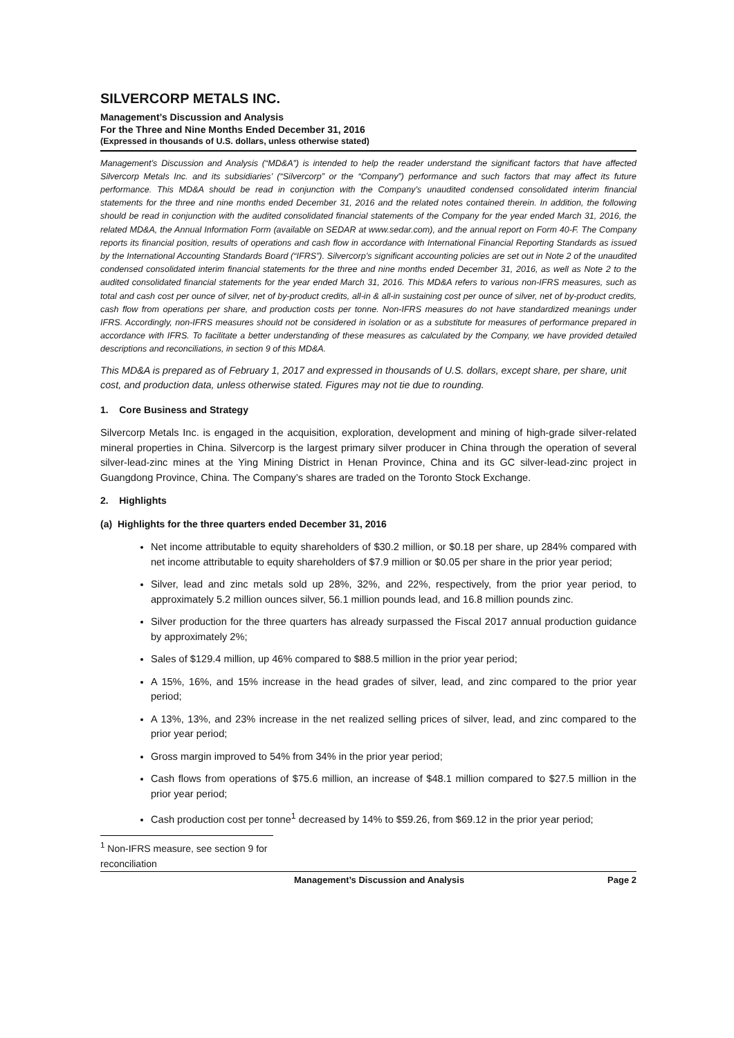SILVERCORP METALS INC.
Management’s Discussion and Analysis
For the Three and Nine Months Ended December 31, 2016
(Expressed in thousands of U.S. dollars, unless otherwise stated)
Management’s Discussion and Analysis (“MD&A”) is intended to help the reader understand the significant factors that have affected Silvercorp Metals Inc. and its subsidiaries’ (“Silvercorp” or the “Company”) performance and such factors that may affect its future performance. This MD&A should be read in conjunction with the Company’s unaudited condensed consolidated interim financial statements for the three and nine months ended December 31, 2016 and the related notes contained therein. In addition, the following should be read in conjunction with the audited consolidated financial statements of the Company for the year ended March 31, 2016, the related MD&A, the Annual Information Form (available on SEDAR at www.sedar.com), and the annual report on Form 40-F. The Company reports its financial position, results of operations and cash flow in accordance with International Financial Reporting Standards as issued by the International Accounting Standards Board (“IFRS”). Silvercorp’s significant accounting policies are set out in Note 2 of the unaudited condensed consolidated interim financial statements for the three and nine months ended December 31, 2016, as well as Note 2 to the audited consolidated financial statements for the year ended March 31, 2016. This MD&A refers to various non-IFRS measures, such as total and cash cost per ounce of silver, net of by-product credits, all-in & all-in sustaining cost per ounce of silver, net of by-product credits, cash flow from operations per share, and production costs per tonne. Non-IFRS measures do not have standardized meanings under IFRS. Accordingly, non-IFRS measures should not be considered in isolation or as a substitute for measures of performance prepared in accordance with IFRS. To facilitate a better understanding of these measures as calculated by the Company, we have provided detailed descriptions and reconciliations, in section 9 of this MD&A.
This MD&A is prepared as of February 1, 2017 and expressed in thousands of U.S. dollars, except share, per share, unit cost, and production data, unless otherwise stated. Figures may not tie due to rounding.
1. Core Business and Strategy
Silvercorp Metals Inc. is engaged in the acquisition, exploration, development and mining of high-grade silver-related mineral properties in China. Silvercorp is the largest primary silver producer in China through the operation of several silver-lead-zinc mines at the Ying Mining District in Henan Province, China and its GC silver-lead-zinc project in Guangdong Province, China. The Company’s shares are traded on the Toronto Stock Exchange.
2. Highlights
(a) Highlights for the three quarters ended December 31, 2016
Net income attributable to equity shareholders of $30.2 million, or $0.18 per share, up 284% compared with net income attributable to equity shareholders of $7.9 million or $0.05 per share in the prior year period;
Silver, lead and zinc metals sold up 28%, 32%, and 22%, respectively, from the prior year period, to approximately 5.2 million ounces silver, 56.1 million pounds lead, and 16.8 million pounds zinc.
Silver production for the three quarters has already surpassed the Fiscal 2017 annual production guidance by approximately 2%;
Sales of $129.4 million, up 46% compared to $88.5 million in the prior year period;
A 15%, 16%, and 15% increase in the head grades of silver, lead, and zinc compared to the prior year period;
A 13%, 13%, and 23% increase in the net realized selling prices of silver, lead, and zinc compared to the prior year period;
Gross margin improved to 54% from 34% in the prior year period;
Cash flows from operations of $75.6 million, an increase of $48.1 million compared to $27.5 million in the prior year period;
Cash production cost per tonne<sup>1</sup> decreased by 14% to $59.26, from $69.12 in the prior year period;
<sup>1</sup> Non-IFRS measure, see section 9 for reconciliation
Management’s Discussion and Analysis Page 2